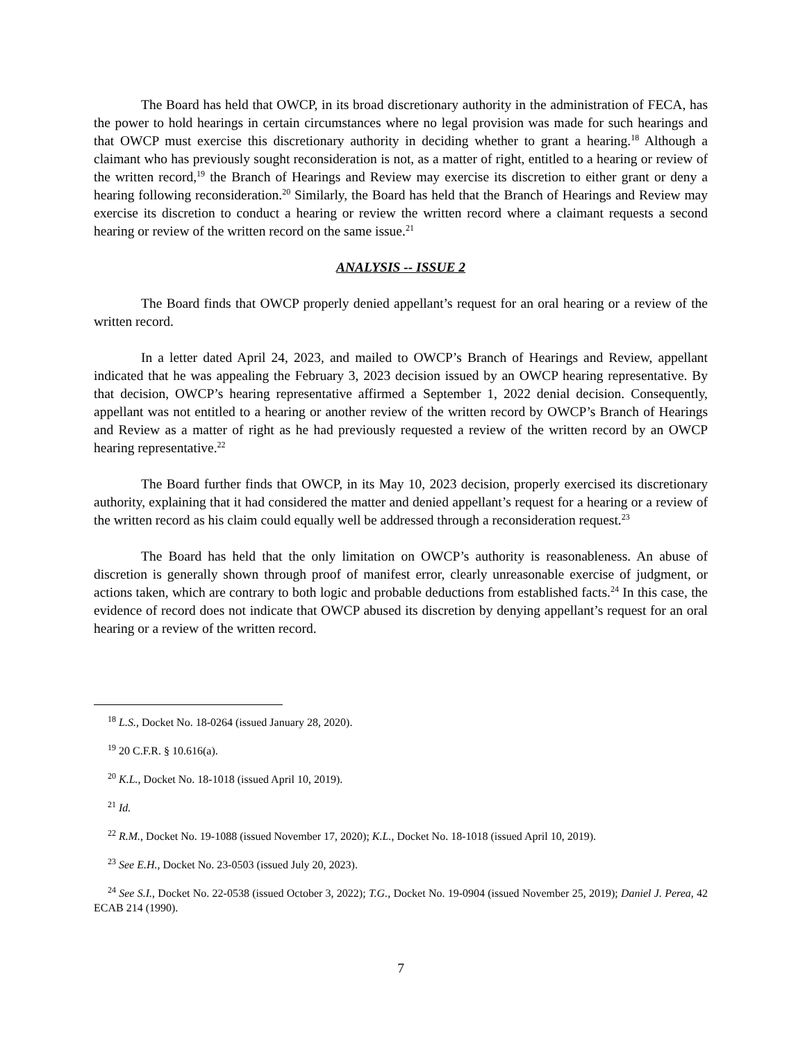The Board has held that OWCP, in its broad discretionary authority in the administration of FECA, has the power to hold hearings in certain circumstances where no legal provision was made for such hearings and that OWCP must exercise this discretionary authority in deciding whether to grant a hearing.<sup>18</sup> Although a claimant who has previously sought reconsideration is not, as a matter of right, entitled to a hearing or review of the written record,<sup>19</sup> the Branch of Hearings and Review may exercise its discretion to either grant or deny a hearing following reconsideration.<sup>20</sup> Similarly, the Board has held that the Branch of Hearings and Review may exercise its discretion to conduct a hearing or review the written record where a claimant requests a second hearing or review of the written record on the same issue.<sup>21</sup>
ANALYSIS -- ISSUE 2
The Board finds that OWCP properly denied appellant’s request for an oral hearing or a review of the written record.
In a letter dated April 24, 2023, and mailed to OWCP’s Branch of Hearings and Review, appellant indicated that he was appealing the February 3, 2023 decision issued by an OWCP hearing representative. By that decision, OWCP’s hearing representative affirmed a September 1, 2022 denial decision. Consequently, appellant was not entitled to a hearing or another review of the written record by OWCP’s Branch of Hearings and Review as a matter of right as he had previously requested a review of the written record by an OWCP hearing representative.<sup>22</sup>
The Board further finds that OWCP, in its May 10, 2023 decision, properly exercised its discretionary authority, explaining that it had considered the matter and denied appellant’s request for a hearing or a review of the written record as his claim could equally well be addressed through a reconsideration request.<sup>23</sup>
The Board has held that the only limitation on OWCP’s authority is reasonableness. An abuse of discretion is generally shown through proof of manifest error, clearly unreasonable exercise of judgment, or actions taken, which are contrary to both logic and probable deductions from established facts.<sup>24</sup> In this case, the evidence of record does not indicate that OWCP abused its discretion by denying appellant’s request for an oral hearing or a review of the written record.
<sup>18</sup> L.S., Docket No. 18-0264 (issued January 28, 2020).
<sup>19</sup> 20 C.F.R. § 10.616(a).
<sup>20</sup> K.L., Docket No. 18-1018 (issued April 10, 2019).
<sup>21</sup> Id.
<sup>22</sup> R.M., Docket No. 19-1088 (issued November 17, 2020); K.L., Docket No. 18-1018 (issued April 10, 2019).
<sup>23</sup> See E.H., Docket No. 23-0503 (issued July 20, 2023).
<sup>24</sup> See S.I., Docket No. 22-0538 (issued October 3, 2022); T.G., Docket No. 19-0904 (issued November 25, 2019); Daniel J. Perea, 42 ECAB 214 (1990).
7